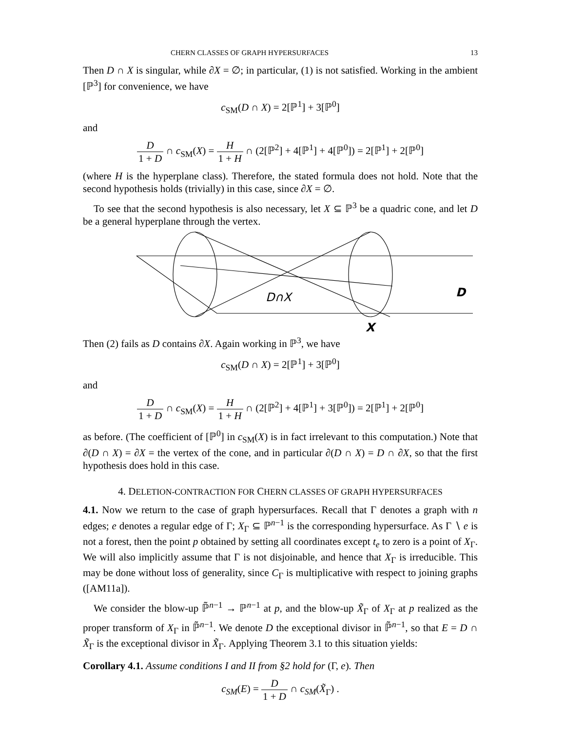CHERN CLASSES OF GRAPH HYPERSURFACES 13
Then D ∩ X is singular, while ∂X = ∅; in particular, (1) is not satisfied. Working in the ambient [ℙ<sup>3</sup>] for convenience, we have
c<sub>SM</sub>(D ∩ X) = 2[ℙ<sup>1</sup>] + 3[ℙ<sup>0</sup>]
and
D 1 + D ∩ c<sub>SM</sub>(X) = H 1 + H ∩ (2[ℙ<sup>2</sup>] + 4[ℙ<sup>1</sup>] + 4[ℙ<sup>0</sup>]) = 2[ℙ<sup>1</sup>] + 2[ℙ<sup>0</sup>]
(where H is the hyperplane class). Therefore, the stated formula does not hold. Note that the second hypothesis holds (trivially) in this case, since ∂X = ∅.
To see that the second hypothesis is also necessary, let X ⊆ ℙ<sup>3</sup> be a quadric cone, and let D be a general hyperplane through the vertex.
D∩X
D
X
Then (2) fails as D contains ∂X. Again working in ℙ<sup>3</sup>, we have
c<sub>SM</sub>(D ∩ X) = 2[ℙ<sup>1</sup>] + 3[ℙ<sup>0</sup>]
and
D 1 + D ∩ c<sub>SM</sub>(X) = H 1 + H ∩ (2[ℙ<sup>2</sup>] + 4[ℙ<sup>1</sup>] + 3[ℙ<sup>0</sup>]) = 2[ℙ<sup>1</sup>] + 2[ℙ<sup>0</sup>]
as before. (The coefficient of [ℙ<sup>0</sup>] in c<sub>SM</sub>(X) is in fact irrelevant to this computation.) Note that ∂(D ∩ X) = ∂X = the vertex of the cone, and in particular ∂(D ∩ X) = D ∩ ∂X, so that the first hypothesis does hold in this case.
4. DELETION-CONTRACTION FOR CHERN CLASSES OF GRAPH HYPERSURFACES
4.1. Now we return to the case of graph hypersurfaces. Recall that Γ denotes a graph with n edges; e denotes a regular edge of Γ; X<sub>Γ</sub> ⊆ ℙ<sup>n−1</sup> is the corresponding hypersurface. As Γ ∖ e is not a forest, then the point p obtained by setting all coordinates except t<sub>e</sub> to zero is a point of X<sub>Γ</sub>. We will also implicitly assume that Γ is not disjoinable, and hence that X<sub>Γ</sub> is irreducible. This may be done without loss of generality, since C<sub>Γ</sub> is multiplicative with respect to joining graphs ([AM11a]).
We consider the blow-up ℙ̃<sup>n−1</sup> → ℙ<sup>n−1</sup> at p, and the blow-up X̃<sub>Γ</sub> of X<sub>Γ</sub> at p realized as the proper transform of X<sub>Γ</sub> in ℙ̃<sup>n−1</sup>. We denote D the exceptional divisor in ℙ̃<sup>n−1</sup>, so that E = D ∩ X̃<sub>Γ</sub> is the exceptional divisor in X̃<sub>Γ</sub>. Applying Theorem 3.1 to this situation yields:
Corollary 4.1. Assume conditions I and II from §2 hold for (Γ, e). Then
c<sub>SM</sub>(E) = D 1 + D ∩ c<sub>SM</sub>(X̃<sub>Γ</sub>) .